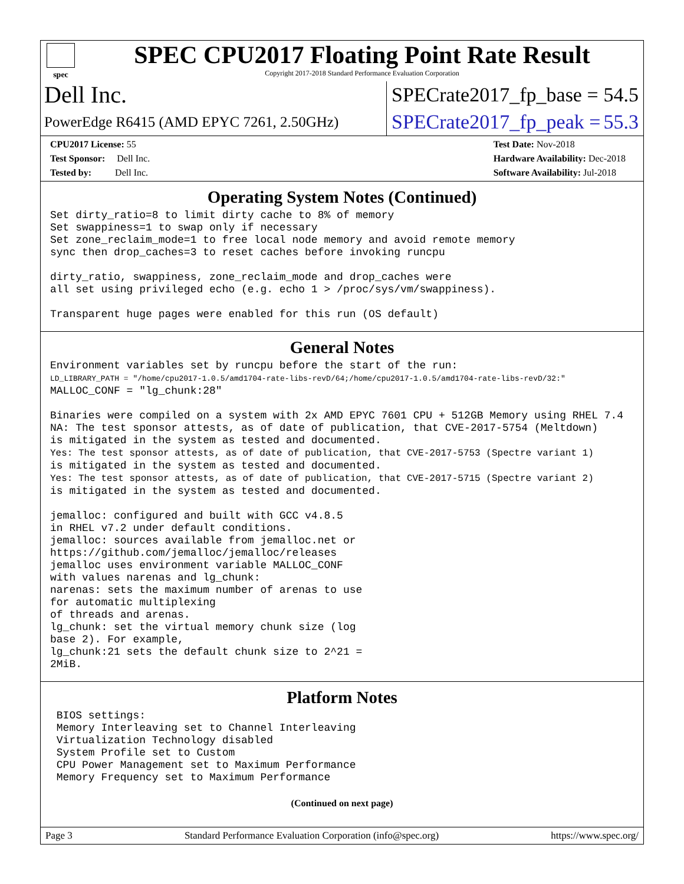spec
SPEC CPU2017 Floating Point Rate Result
Copyright 2017-2018 Standard Performance Evaluation Corporation
Dell Inc.
SPECrate2017_fp_base = 54.5
PowerEdge R6415 (AMD EPYC 7261, 2.50GHz)
SPECrate2017_fp_peak = 55.3
CPU2017 License: 55
Test Sponsor: Dell Inc.
Tested by: Dell Inc.
Test Date: Nov-2018
Hardware Availability: Dec-2018
Software Availability: Jul-2018
Operating System Notes (Continued)
Set dirty_ratio=8 to limit dirty cache to 8% of memory
Set swappiness=1 to swap only if necessary
Set zone_reclaim_mode=1 to free local node memory and avoid remote memory
sync then drop_caches=3 to reset caches before invoking runcpu

dirty_ratio, swappiness, zone_reclaim_mode and drop_caches were
all set using privileged echo (e.g. echo 1 > /proc/sys/vm/swappiness).

Transparent huge pages were enabled for this run (OS default)
General Notes
Environment variables set by runcpu before the start of the run:
LD_LIBRARY_PATH = "/home/cpu2017-1.0.5/amd1704-rate-libs-revD/64;/home/cpu2017-1.0.5/amd1704-rate-libs-revD/32:"
MALLOC_CONF = "lg_chunk:28"

Binaries were compiled on a system with 2x AMD EPYC 7601 CPU + 512GB Memory using RHEL 7.4
NA: The test sponsor attests, as of date of publication, that CVE-2017-5754 (Meltdown)
is mitigated in the system as tested and documented.
Yes: The test sponsor attests, as of date of publication, that CVE-2017-5753 (Spectre variant 1)
is mitigated in the system as tested and documented.
Yes: The test sponsor attests, as of date of publication, that CVE-2017-5715 (Spectre variant 2)
is mitigated in the system as tested and documented.

jemalloc: configured and built with GCC v4.8.5
in RHEL v7.2 under default conditions.
jemalloc: sources available from jemalloc.net or
https://github.com/jemalloc/jemalloc/releases
jemalloc uses environment variable MALLOC_CONF
with values narenas and lg_chunk:
narenas: sets the maximum number of arenas to use
for automatic multiplexing
of threads and arenas.
lg_chunk: set the virtual memory chunk size (log
base 2). For example,
lg_chunk:21 sets the default chunk size to 2^21 =
2MiB.
Platform Notes
 BIOS settings:
 Memory Interleaving set to Channel Interleaving
 Virtualization Technology disabled
 System Profile set to Custom
 CPU Power Management set to Maximum Performance
 Memory Frequency set to Maximum Performance
(Continued on next page)
Page 3 Standard Performance Evaluation Corporation (info@spec.org) https://www.spec.org/